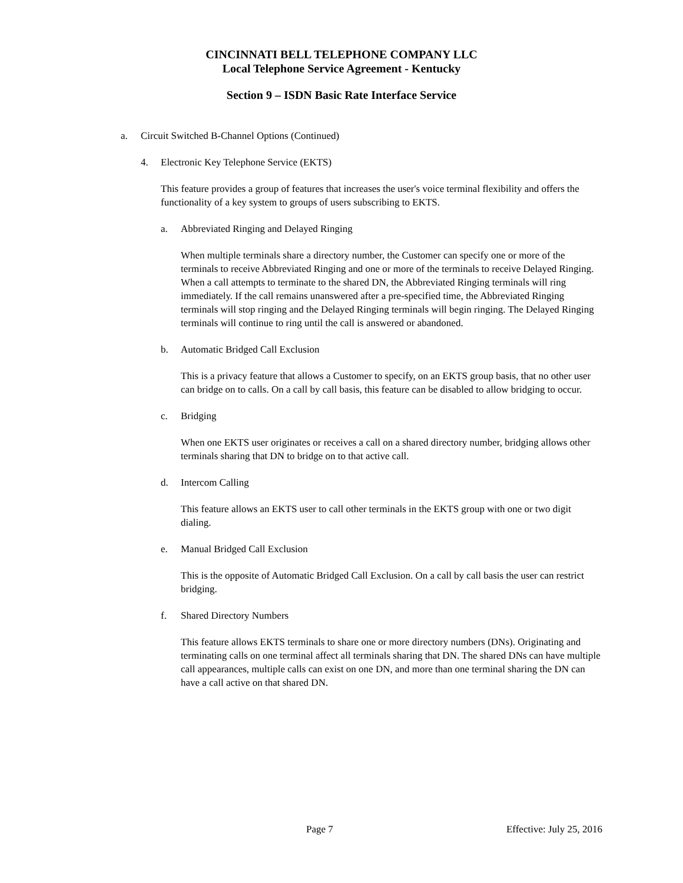CINCINNATI BELL TELEPHONE COMPANY LLC
Local Telephone Service Agreement - Kentucky
Section 9 – ISDN Basic Rate Interface Service
a. Circuit Switched B-Channel Options (Continued)
4. Electronic Key Telephone Service (EKTS)
This feature provides a group of features that increases the user's voice terminal flexibility and offers the functionality of a key system to groups of users subscribing to EKTS.
a. Abbreviated Ringing and Delayed Ringing
When multiple terminals share a directory number, the Customer can specify one or more of the terminals to receive Abbreviated Ringing and one or more of the terminals to receive Delayed Ringing. When a call attempts to terminate to the shared DN, the Abbreviated Ringing terminals will ring immediately. If the call remains unanswered after a pre-specified time, the Abbreviated Ringing terminals will stop ringing and the Delayed Ringing terminals will begin ringing. The Delayed Ringing terminals will continue to ring until the call is answered or abandoned.
b. Automatic Bridged Call Exclusion
This is a privacy feature that allows a Customer to specify, on an EKTS group basis, that no other user can bridge on to calls. On a call by call basis, this feature can be disabled to allow bridging to occur.
c. Bridging
When one EKTS user originates or receives a call on a shared directory number, bridging allows other terminals sharing that DN to bridge on to that active call.
d. Intercom Calling
This feature allows an EKTS user to call other terminals in the EKTS group with one or two digit dialing.
e. Manual Bridged Call Exclusion
This is the opposite of Automatic Bridged Call Exclusion. On a call by call basis the user can restrict bridging.
f. Shared Directory Numbers
This feature allows EKTS terminals to share one or more directory numbers (DNs). Originating and terminating calls on one terminal affect all terminals sharing that DN. The shared DNs can have multiple call appearances, multiple calls can exist on one DN, and more than one terminal sharing the DN can have a call active on that shared DN.
Page 7 Effective: July 25, 2016